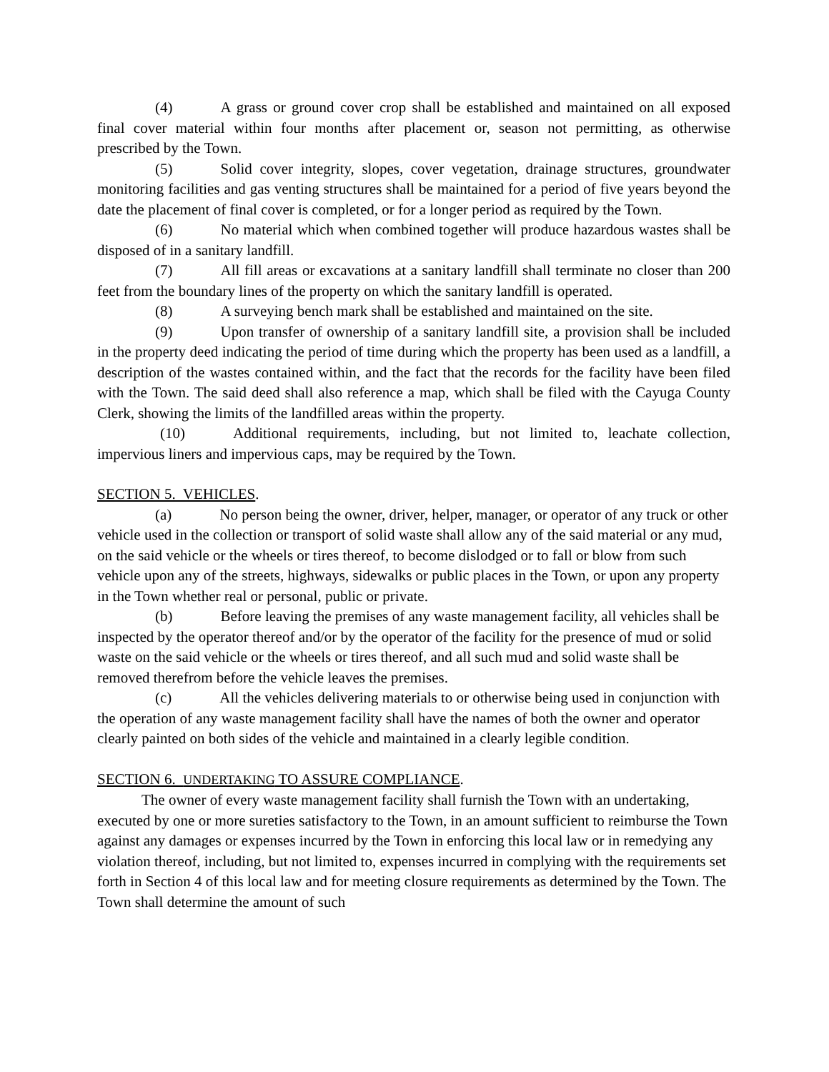(4) A grass or ground cover crop shall be established and maintained on all exposed final cover material within four months after placement or, season not permitting, as otherwise prescribed by the Town.
(5) Solid cover integrity, slopes, cover vegetation, drainage structures, groundwater monitoring facilities and gas venting structures shall be maintained for a period of five years beyond the date the placement of final cover is completed, or for a longer period as required by the Town.
(6) No material which when combined together will produce hazardous wastes shall be disposed of in a sanitary landfill.
(7) All fill areas or excavations at a sanitary landfill shall terminate no closer than 200 feet from the boundary lines of the property on which the sanitary landfill is operated.
(8) A surveying bench mark shall be established and maintained on the site.
(9) Upon transfer of ownership of a sanitary landfill site, a provision shall be included in the property deed indicating the period of time during which the property has been used as a landfill, a description of the wastes contained within, and the fact that the records for the facility have been filed with the Town. The said deed shall also reference a map, which shall be filed with the Cayuga County Clerk, showing the limits of the landfilled areas within the property.
(10) Additional requirements, including, but not limited to, leachate collection, impervious liners and impervious caps, may be required by the Town.
SECTION 5. VEHICLES.
(a) No person being the owner, driver, helper, manager, or operator of any truck or other vehicle used in the collection or transport of solid waste shall allow any of the said material or any mud, on the said vehicle or the wheels or tires thereof, to become dislodged or to fall or blow from such vehicle upon any of the streets, highways, sidewalks or public places in the Town, or upon any property in the Town whether real or personal, public or private.
(b) Before leaving the premises of any waste management facility, all vehicles shall be inspected by the operator thereof and/or by the operator of the facility for the presence of mud or solid waste on the said vehicle or the wheels or tires thereof, and all such mud and solid waste shall be removed therefrom before the vehicle leaves the premises.
(c) All the vehicles delivering materials to or otherwise being used in conjunction with the operation of any waste management facility shall have the names of both the owner and operator clearly painted on both sides of the vehicle and maintained in a clearly legible condition.
SECTION 6. UNDERTAKING TO ASSURE COMPLIANCE.
The owner of every waste management facility shall furnish the Town with an undertaking, executed by one or more sureties satisfactory to the Town, in an amount sufficient to reimburse the Town against any damages or expenses incurred by the Town in enforcing this local law or in remedying any violation thereof, including, but not limited to, expenses incurred in complying with the requirements set forth in Section 4 of this local law and for meeting closure requirements as determined by the Town. The Town shall determine the amount of such